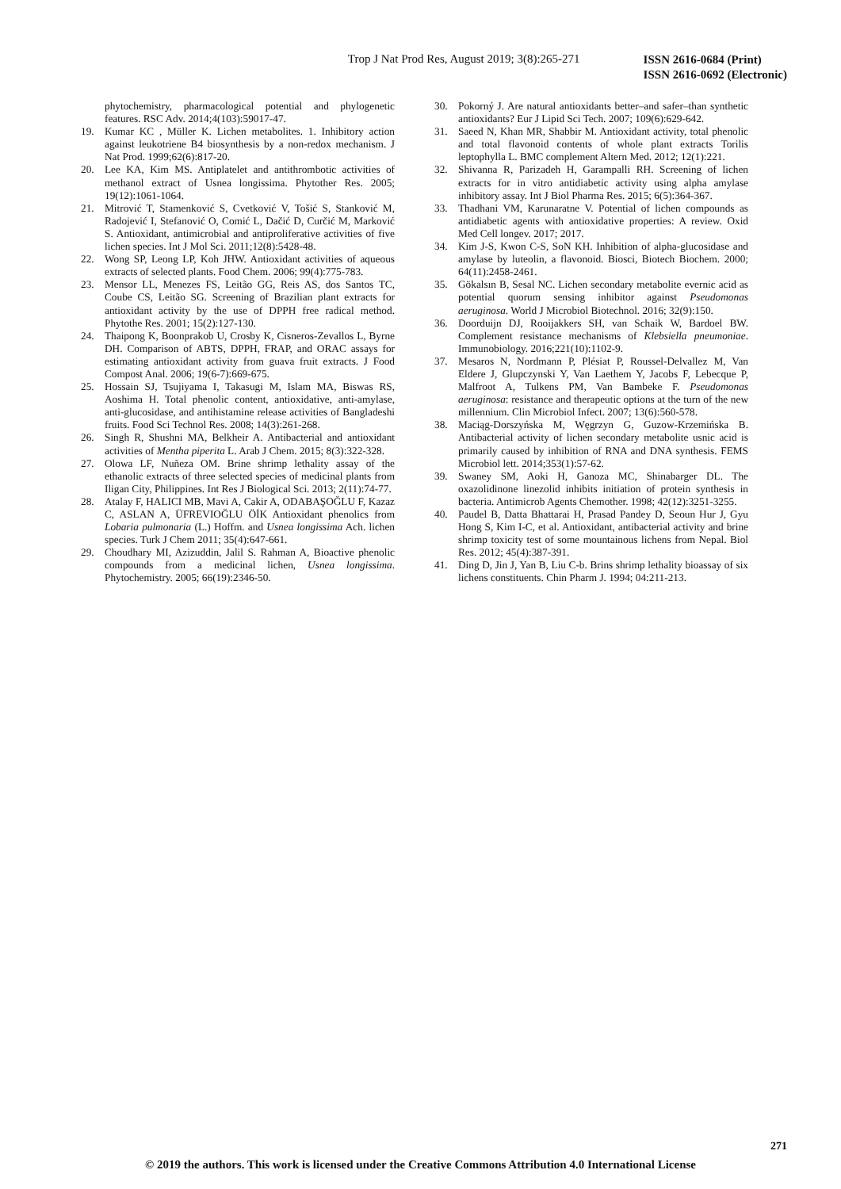Trop J Nat Prod Res, August 2019; 3(8):265-271
ISSN 2616-0684 (Print)
ISSN 2616-0692 (Electronic)
phytochemistry, pharmacological potential and phylogenetic features. RSC Adv. 2014;4(103):59017-47.
19. Kumar KC , Müller K. Lichen metabolites. 1. Inhibitory action against leukotriene B4 biosynthesis by a non-redox mechanism. J Nat Prod. 1999;62(6):817-20.
20. Lee KA, Kim MS. Antiplatelet and antithrombotic activities of methanol extract of Usnea longissima. Phytother Res. 2005; 19(12):1061-1064.
21. Mitrović T, Stamenković S, Cvetković V, Tošić S, Stanković M, Radojević I, Stefanović O, Comić L, Dačić D, Curčić M, Marković S. Antioxidant, antimicrobial and antiproliferative activities of five lichen species. Int J Mol Sci. 2011;12(8):5428-48.
22. Wong SP, Leong LP, Koh JHW. Antioxidant activities of aqueous extracts of selected plants. Food Chem. 2006; 99(4):775-783.
23. Mensor LL, Menezes FS, Leitão GG, Reis AS, dos Santos TC, Coube CS, Leitão SG. Screening of Brazilian plant extracts for antioxidant activity by the use of DPPH free radical method. Phytothe Res. 2001; 15(2):127-130.
24. Thaipong K, Boonprakob U, Crosby K, Cisneros-Zevallos L, Byrne DH. Comparison of ABTS, DPPH, FRAP, and ORAC assays for estimating antioxidant activity from guava fruit extracts. J Food Compost Anal. 2006; 19(6-7):669-675.
25. Hossain SJ, Tsujiyama I, Takasugi M, Islam MA, Biswas RS, Aoshima H. Total phenolic content, antioxidative, anti-amylase, anti-glucosidase, and antihistamine release activities of Bangladeshi fruits. Food Sci Technol Res. 2008; 14(3):261-268.
26. Singh R, Shushni MA, Belkheir A. Antibacterial and antioxidant activities of Mentha piperita L. Arab J Chem. 2015; 8(3):322-328.
27. Olowa LF, Nuñeza OM. Brine shrimp lethality assay of the ethanolic extracts of three selected species of medicinal plants from Iligan City, Philippines. Int Res J Biological Sci. 2013; 2(11):74-77.
28. Atalay F, HALICI MB, Mavi A, Cakir A, ODABAŞOĞLU F, Kazaz C, ASLAN A, ÜFREVIOĞLU ÖİK Antioxidant phenolics from Lobaria pulmonaria (L.) Hoffm. and Usnea longissima Ach. lichen species. Turk J Chem 2011; 35(4):647-661.
29. Choudhary MI, Azizuddin, Jalil S. Rahman A, Bioactive phenolic compounds from a medicinal lichen, Usnea longissima. Phytochemistry. 2005; 66(19):2346-50.
30. Pokorný J. Are natural antioxidants better–and safer–than synthetic antioxidants? Eur J Lipid Sci Tech. 2007; 109(6):629-642.
31. Saeed N, Khan MR, Shabbir M. Antioxidant activity, total phenolic and total flavonoid contents of whole plant extracts Torilis leptophylla L. BMC complement Altern Med. 2012; 12(1):221.
32. Shivanna R, Parizadeh H, Garampalli RH. Screening of lichen extracts for in vitro antidiabetic activity using alpha amylase inhibitory assay. Int J Biol Pharma Res. 2015; 6(5):364-367.
33. Thadhani VM, Karunaratne V. Potential of lichen compounds as antidiabetic agents with antioxidative properties: A review. Oxid Med Cell longev. 2017; 2017.
34. Kim J-S, Kwon C-S, SoN KH. Inhibition of alpha-glucosidase and amylase by luteolin, a flavonoid. Biosci, Biotech Biochem. 2000; 64(11):2458-2461.
35. Gökalsın B, Sesal NC. Lichen secondary metabolite evernic acid as potential quorum sensing inhibitor against Pseudomonas aeruginosa. World J Microbiol Biotechnol. 2016; 32(9):150.
36. Doorduijn DJ, Rooijakkers SH, van Schaik W, Bardoel BW. Complement resistance mechanisms of Klebsiella pneumoniae. Immunobiology. 2016;221(10):1102-9.
37. Mesaros N, Nordmann P, Plésiat P, Roussel-Delvallez M, Van Eldere J, Glupczynski Y, Van Laethem Y, Jacobs F, Lebecque P, Malfroot A, Tulkens PM, Van Bambeke F. Pseudomonas aeruginosa: resistance and therapeutic options at the turn of the new millennium. Clin Microbiol Infect. 2007; 13(6):560-578.
38. Maciąg-Dorszyńska M, Węgrzyn G, Guzow-Krzemińska B. Antibacterial activity of lichen secondary metabolite usnic acid is primarily caused by inhibition of RNA and DNA synthesis. FEMS Microbiol lett. 2014;353(1):57-62.
39. Swaney SM, Aoki H, Ganoza MC, Shinabarger DL. The oxazolidinone linezolid inhibits initiation of protein synthesis in bacteria. Antimicrob Agents Chemother. 1998; 42(12):3251-3255.
40. Paudel B, Datta Bhattarai H, Prasad Pandey D, Seoun Hur J, Gyu Hong S, Kim I-C, et al. Antioxidant, antibacterial activity and brine shrimp toxicity test of some mountainous lichens from Nepal. Biol Res. 2012; 45(4):387-391.
41. Ding D, Jin J, Yan B, Liu C-b. Brins shrimp lethality bioassay of six lichens constituents. Chin Pharm J. 1994; 04:211-213.
271
© 2019 the authors. This work is licensed under the Creative Commons Attribution 4.0 International License